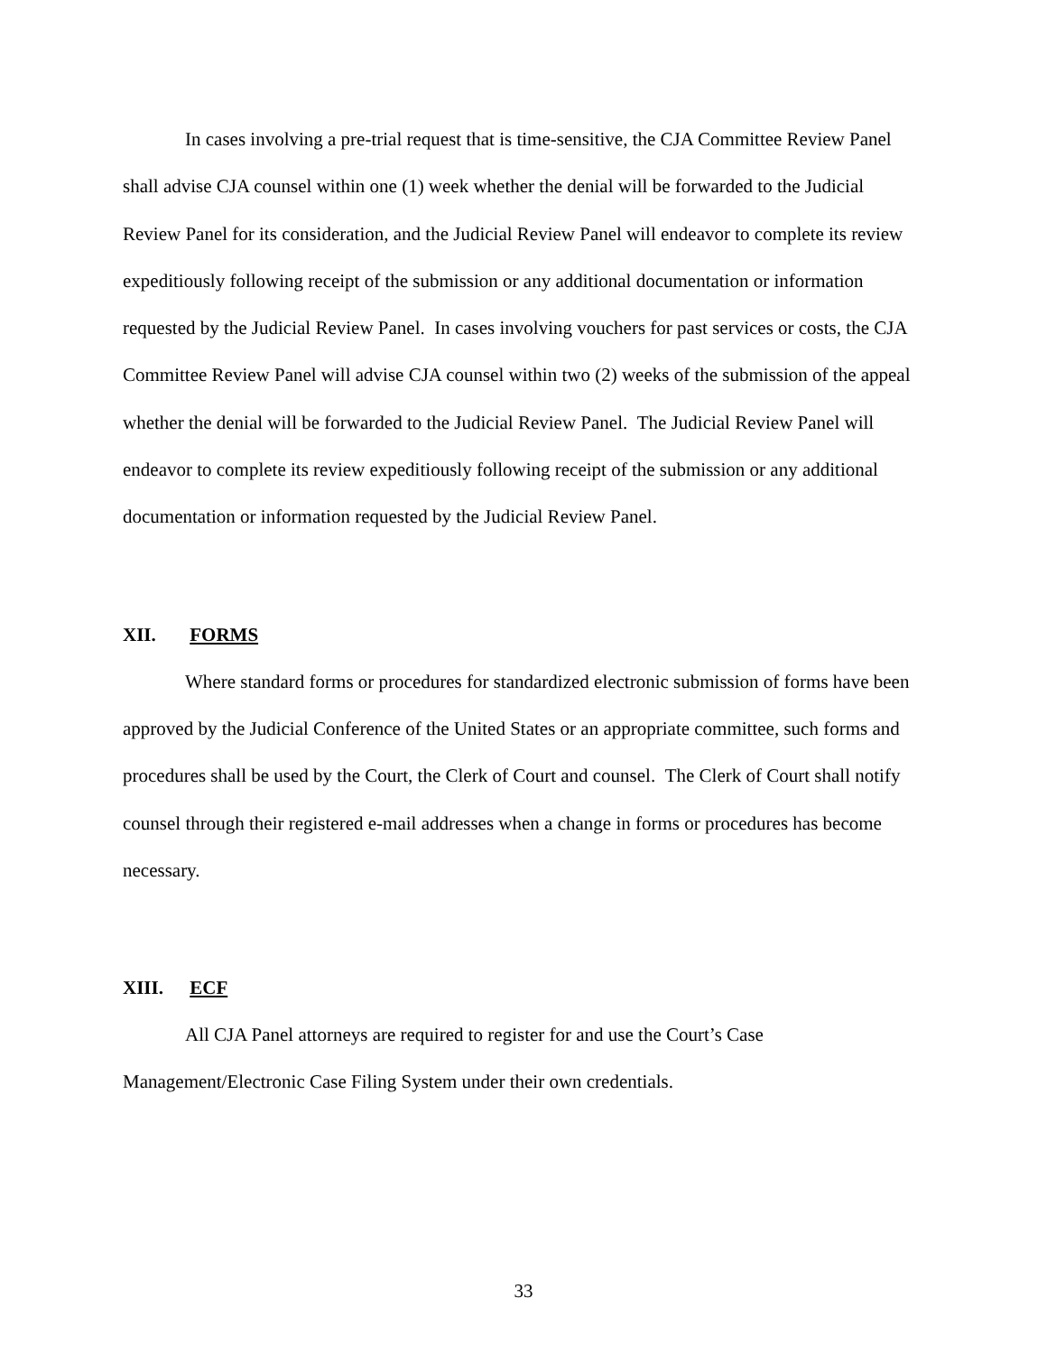In cases involving a pre-trial request that is time-sensitive, the CJA Committee Review Panel shall advise CJA counsel within one (1) week whether the denial will be forwarded to the Judicial Review Panel for its consideration, and the Judicial Review Panel will endeavor to complete its review expeditiously following receipt of the submission or any additional documentation or information requested by the Judicial Review Panel. In cases involving vouchers for past services or costs, the CJA Committee Review Panel will advise CJA counsel within two (2) weeks of the submission of the appeal whether the denial will be forwarded to the Judicial Review Panel. The Judicial Review Panel will endeavor to complete its review expeditiously following receipt of the submission or any additional documentation or information requested by the Judicial Review Panel.
XII. FORMS
Where standard forms or procedures for standardized electronic submission of forms have been approved by the Judicial Conference of the United States or an appropriate committee, such forms and procedures shall be used by the Court, the Clerk of Court and counsel. The Clerk of Court shall notify counsel through their registered e-mail addresses when a change in forms or procedures has become necessary.
XIII. ECF
All CJA Panel attorneys are required to register for and use the Court’s Case Management/Electronic Case Filing System under their own credentials.
33